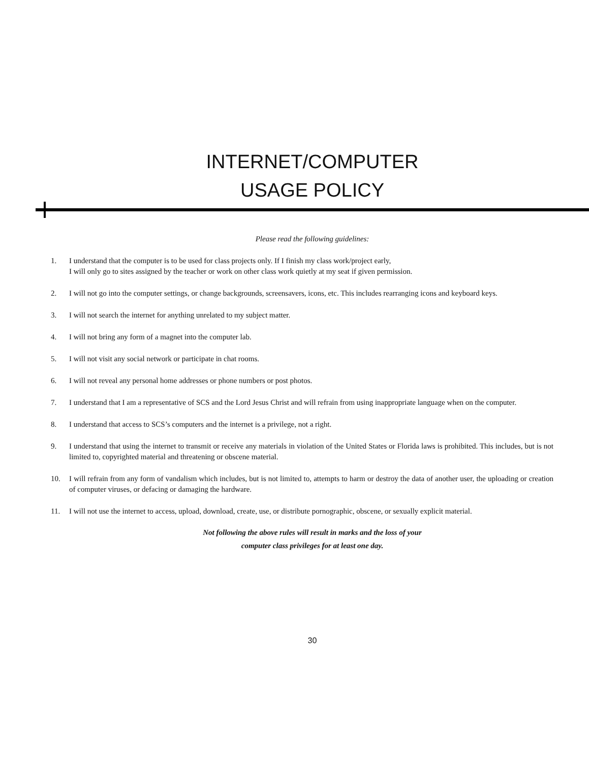INTERNET/COMPUTER
USAGE POLICY
Please read the following guidelines:
1. I understand that the computer is to be used for class projects only. If I finish my class work/project early,
I will only go to sites assigned by the teacher or work on other class work quietly at my seat if given permission.
2. I will not go into the computer settings, or change backgrounds, screensavers, icons, etc. This includes rearranging icons and keyboard keys.
3. I will not search the internet for anything unrelated to my subject matter.
4. I will not bring any form of a magnet into the computer lab.
5. I will not visit any social network or participate in chat rooms.
6. I will not reveal any personal home addresses or phone numbers or post photos.
7. I understand that I am a representative of SCS and the Lord Jesus Christ and will refrain from using inappropriate language when on the computer.
8. I understand that access to SCS’s computers and the internet is a privilege, not a right.
9. I understand that using the internet to transmit or receive any materials in violation of the United States or Florida laws is prohibited. This includes, but is not limited to, copyrighted material and threatening or obscene material.
10. I will refrain from any form of vandalism which includes, but is not limited to, attempts to harm or destroy the data of another user, the uploading or creation of computer viruses, or defacing or damaging the hardware.
11. I will not use the internet to access, upload, download, create, use, or distribute pornographic, obscene, or sexually explicit material.
Not following the above rules will result in marks and the loss of your
computer class privileges for at least one day.
30